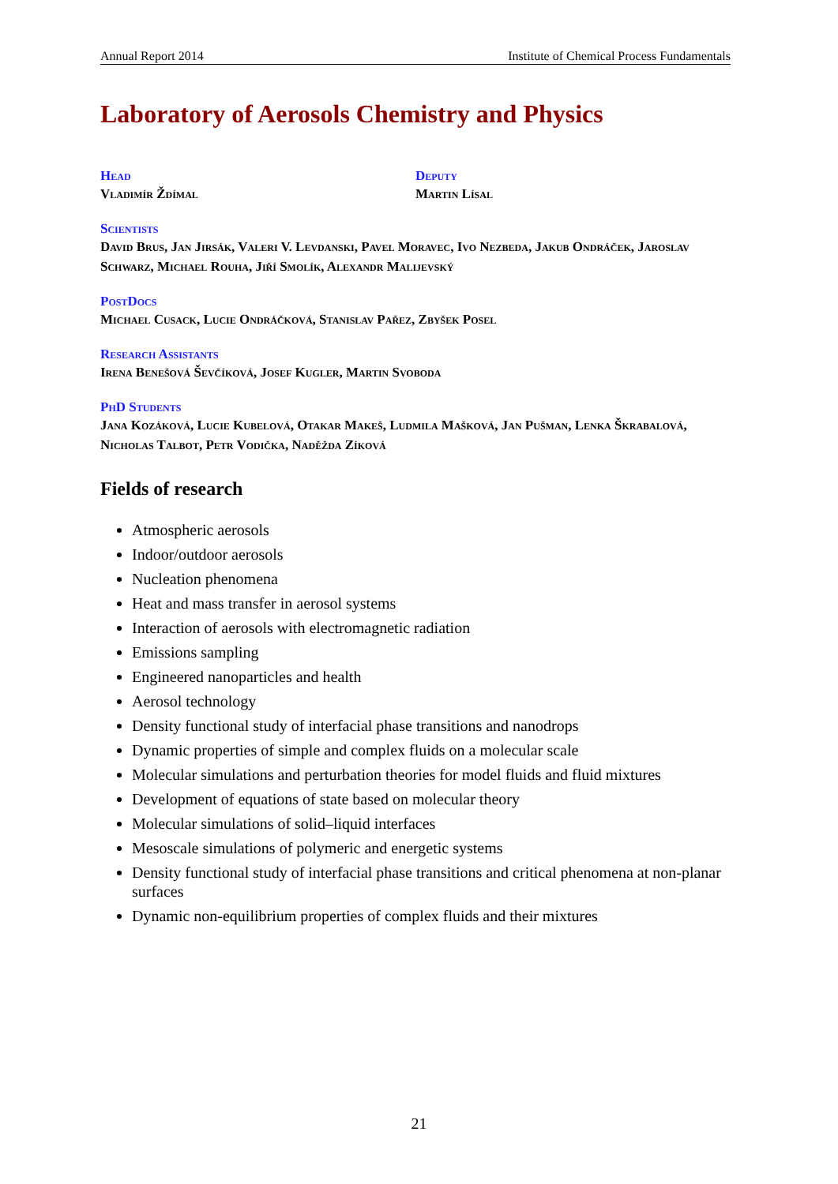Annual Report 2014 Institute of Chemical Process Fundamentals
Laboratory of Aerosols Chemistry and Physics
Head
Vladimír Ždímal
Deputy
Martin Lísal
Scientists
David Brus, Jan Jirsák, Valeri V. Levdanski, Pavel Moravec, Ivo Nezbeda, Jakub Ondráček, Jaroslav Schwarz, Michael Rouha, Jiří Smolík, Alexandr Malijevský
PostDocs
Michael Cusack, Lucie Ondráčková, Stanislav Pařez, Zbyšek Posel
Research Assistants
Irena Benešová Ševčíková, Josef Kugler, Martin Svoboda
PhD Students
Jana Kozáková, Lucie Kubelová, Otakar Makeš, Ludmila Mašková, Jan Pušman, Lenka Škrabalová, Nicholas Talbot, Petr Vodička, Naděžda Zíková
Fields of research
Atmospheric aerosols
Indoor/outdoor aerosols
Nucleation phenomena
Heat and mass transfer in aerosol systems
Interaction of aerosols with electromagnetic radiation
Emissions sampling
Engineered nanoparticles and health
Aerosol technology
Density functional study of interfacial phase transitions and nanodrops
Dynamic properties of simple and complex fluids on a molecular scale
Molecular simulations and perturbation theories for model fluids and fluid mixtures
Development of equations of state based on molecular theory
Molecular simulations of solid–liquid interfaces
Mesoscale simulations of polymeric and energetic systems
Density functional study of interfacial phase transitions and critical phenomena at non-planar surfaces
Dynamic non-equilibrium properties of complex fluids and their mixtures
21